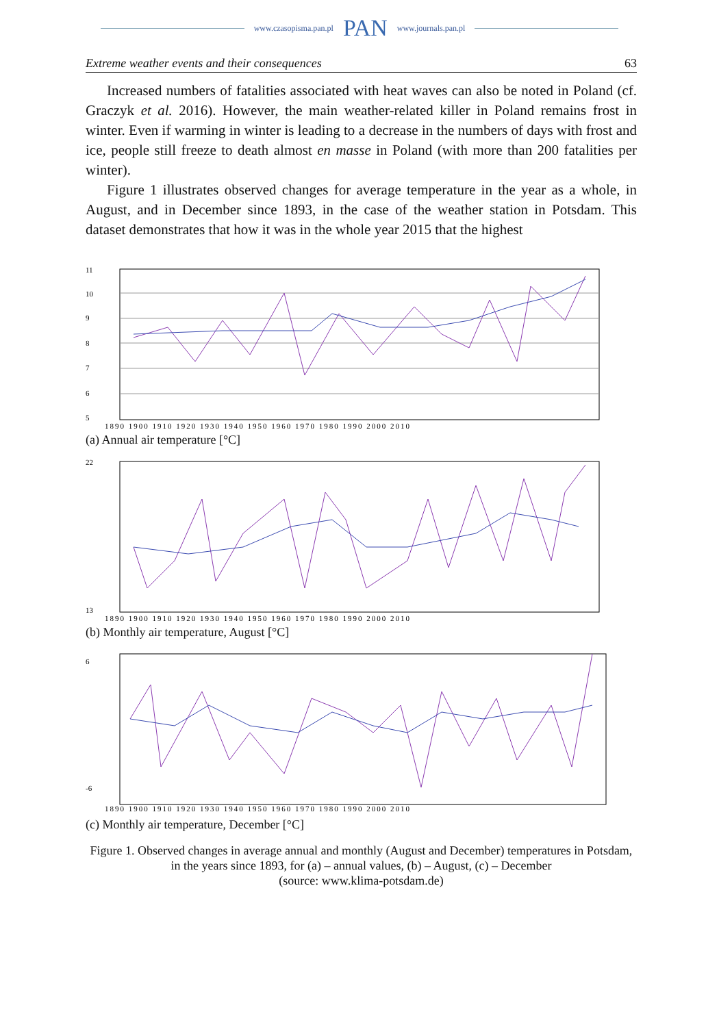www.czasopisma.pan.pl PAN www.journals.pan.pl
Extreme weather events and their consequences 63
Increased numbers of fatalities associated with heat waves can also be noted in Poland (cf. Graczyk et al. 2016). However, the main weather-related killer in Poland remains frost in winter. Even if warming in winter is leading to a decrease in the numbers of days with frost and ice, people still freeze to death almost en masse in Poland (with more than 200 fatalities per winter).
Figure 1 illustrates observed changes for average temperature in the year as a whole, in August, and in December since 1893, in the case of the weather station in Potsdam. This dataset demonstrates that how it was in the whole year 2015 that the highest
11
10
9
8
7
6
5
1890 1900 1910 1920 1930 1940 1950 1960 1970 1980 1990 2000 2010
(a) Annual air temperature [°C]
22
13
1890 1900 1910 1920 1930 1940 1950 1960 1970 1980 1990 2000 2010
(b) Monthly air temperature, August [°C]
6
-6
1890 1900 1910 1920 1930 1940 1950 1960 1970 1980 1990 2000 2010
(c) Monthly air temperature, December [°C]
Figure 1. Observed changes in average annual and monthly (August and December) temperatures in Potsdam, in the years since 1893, for (a) – annual values, (b) – August, (c) – December
(source: www.klima-potsdam.de)